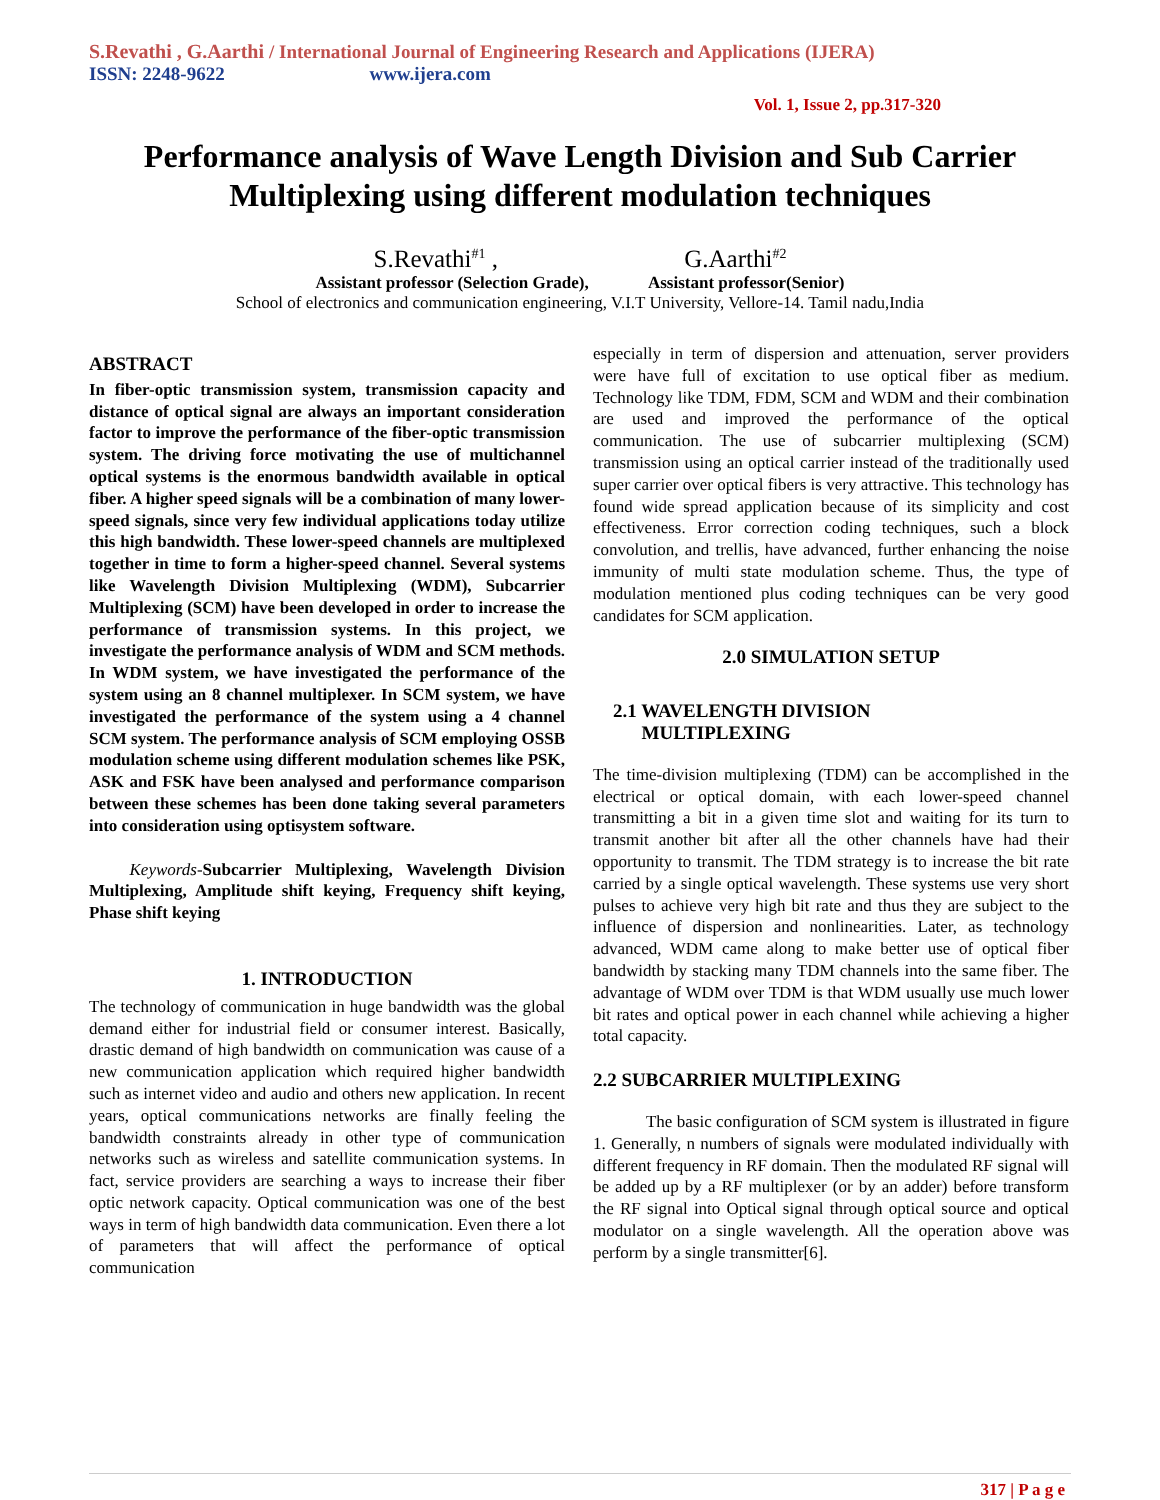S.Revathi , G.Aarthi / International Journal of Engineering Research and Applications (IJERA)
ISSN: 2248-9622 www.ijera.com
Vol. 1, Issue 2, pp.317-320
Performance analysis of Wave Length Division and Sub Carrier Multiplexing using different modulation techniques
S.Revathi<sup>#1</sup> , G.Aarthi<sup>#2</sup>
Assistant professor (Selection Grade), Assistant professor(Senior)
School of electronics and communication engineering, V.I.T University, Vellore-14. Tamil nadu,India
ABSTRACT
In fiber-optic transmission system, transmission capacity and distance of optical signal are always an important consideration factor to improve the performance of the fiber-optic transmission system. The driving force motivating the use of multichannel optical systems is the enormous bandwidth available in optical fiber. A higher speed signals will be a combination of many lower-speed signals, since very few individual applications today utilize this high bandwidth. These lower-speed channels are multiplexed together in time to form a higher-speed channel. Several systems like Wavelength Division Multiplexing (WDM), Subcarrier Multiplexing (SCM) have been developed in order to increase the performance of transmission systems. In this project, we investigate the performance analysis of WDM and SCM methods. In WDM system, we have investigated the performance of the system using an 8 channel multiplexer. In SCM system, we have investigated the performance of the system using a 4 channel SCM system. The performance analysis of SCM employing OSSB modulation scheme using different modulation schemes like PSK, ASK and FSK have been analysed and performance comparison between these schemes has been done taking several parameters into consideration using optisystem software.
Keywords-Subcarrier Multiplexing, Wavelength Division Multiplexing, Amplitude shift keying, Frequency shift keying, Phase shift keying
1. INTRODUCTION
The technology of communication in huge bandwidth was the global demand either for industrial field or consumer interest. Basically, drastic demand of high bandwidth on communication was cause of a new communication application which required higher bandwidth such as internet video and audio and others new application. In recent years, optical communications networks are finally feeling the bandwidth constraints already in other type of communication networks such as wireless and satellite communication systems. In fact, service providers are searching a ways to increase their fiber optic network capacity. Optical communication was one of the best ways in term of high bandwidth data communication. Even there a lot of parameters that will affect the performance of optical communication
especially in term of dispersion and attenuation, server providers were have full of excitation to use optical fiber as medium. Technology like TDM, FDM, SCM and WDM and their combination are used and improved the performance of the optical communication. The use of subcarrier multiplexing (SCM) transmission using an optical carrier instead of the traditionally used super carrier over optical fibers is very attractive. This technology has found wide spread application because of its simplicity and cost effectiveness. Error correction coding techniques, such a block convolution, and trellis, have advanced, further enhancing the noise immunity of multi state modulation scheme. Thus, the type of modulation mentioned plus coding techniques can be very good candidates for SCM application.
2.0 SIMULATION SETUP
2.1 WAVELENGTH DIVISION
MULTIPLEXING
The time-division multiplexing (TDM) can be accomplished in the electrical or optical domain, with each lower-speed channel transmitting a bit in a given time slot and waiting for its turn to transmit another bit after all the other channels have had their opportunity to transmit. The TDM strategy is to increase the bit rate carried by a single optical wavelength. These systems use very short pulses to achieve very high bit rate and thus they are subject to the influence of dispersion and nonlinearities. Later, as technology advanced, WDM came along to make better use of optical fiber bandwidth by stacking many TDM channels into the same fiber. The advantage of WDM over TDM is that WDM usually use much lower bit rates and optical power in each channel while achieving a higher total capacity.
2.2 SUBCARRIER MULTIPLEXING
The basic configuration of SCM system is illustrated in figure 1. Generally, n numbers of signals were modulated individually with different frequency in RF domain. Then the modulated RF signal will be added up by a RF multiplexer (or by an adder) before transform the RF signal into Optical signal through optical source and optical modulator on a single wavelength. All the operation above was perform by a single transmitter[6].
317 | P a g e